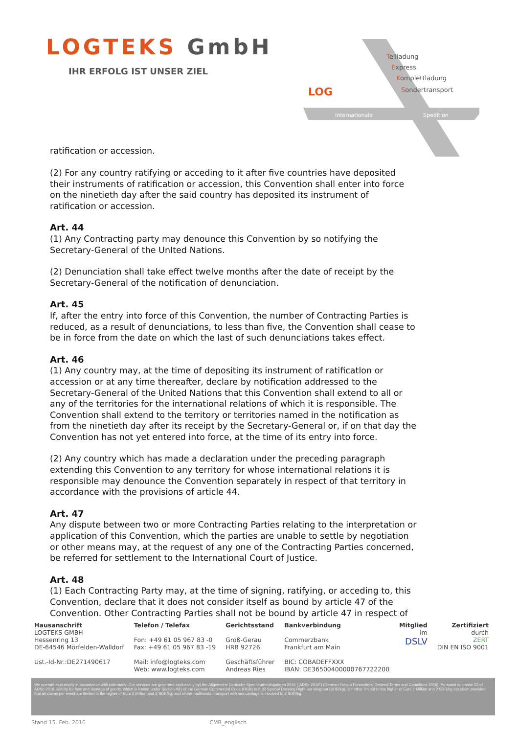LOGTEKS GmbH
IHR ERFOLG IST UNSER ZIEL
Teilladung
Express
Komplettladung
Sondertransport
LOG
Internationale
Spedition
ratification or accession.
(2) For any country ratifying or acceding to it after five countries have deposited their instruments of ratification or accession, this Convention shall enter into force on the ninetieth day after the said country has deposited its instrument of ratification or accession.
Art. 44
(1) Any Contracting party may denounce this Convention by so notifying the Secretary-General of the UnIted Nations.
(2) Denunciation shall take effect twelve months after the date of receipt by the Secretary-General of the notification of denunciation.
Art. 45
If, after the entry into force of this Convention, the number of Contracting Parties is reduced, as a result of denunciations, to less than five, the Convention shall cease to be in force from the date on which the last of such denunciations takes effect.
Art. 46
(1) Any country may, at the time of depositing its instrument of ratificatlon or accession or at any time thereafter, declare by notification addressed to the Secretary-General of the United Nations that this Convention shall extend to all or any of the territories for the international relations of which it is responsible. The Convention shall extend to the territory or territories named in the notification as from the ninetieth day after its receipt by the Secretary-General or, if on that day the Convention has not yet entered into force, at the time of its entry into force.
(2) Any country which has made a declaration under the preceding paragraph extending this Convention to any territory for whose international relations it is responsible may denounce the Convention separately in respect of that territory in accordance with the provisions of article 44.
Art. 47
Any dispute between two or more Contracting Parties relating to the interpretation or application of this Convention, which the parties are unable to settle by negotiation or other means may, at the request of any one of the Contracting Parties concerned, be referred for settlement to the International Court of Justice.
Art. 48
(1) Each Contracting Party may, at the time of signing, ratifying, or acceding to, this Convention, declare that it does not consider itself as bound by article 47 of the Convention. Other Contracting Parties shall not be bound by article 47 in respect of
Hausanschrift
LOGTEKS GMBH
Hessenring 13
DE-64546 Mörfelden-Walldorf
Ust.-Id-Nr.:DE271490617
Telefon / Telefax
Fon: +49 61 05 967 83 -0
Fax: +49 61 05 967 83 -19
Mail: info@logteks.com
Web: www.logteks.com
Gerichtsstand
Groß-Gerau
HRB 92726
Geschäftsführer
Andreas Ries
Bankverbindung
Commerzbank
Frankfurt am Main
BIC: COBADEFFXXX
IBAN: DE36500400000767722200
Mitglied
im
DSLV
Zertifiziert
durch
ZERT
DIN EN ISO 9001
We operate exclusively in accordance with (alternativ: Our services are governed exclusively by) the Allgemeine Deutsche Spediteurbedingungen 2016 („ADSp 2016") (German Freight Forwarders' General Terms and Conditions 2016). Pursuant to clause 23 of ADSp 2016, liability for loss and damage of goods, which is limited under Section 431 of the German Commercial Code (HGB) to 8,33 Special Drawing Right per kilogram (SDR/kg), is further limited to the higher of Euro 1 Million and 2 SDR/kg per claim provided that all claims per event are limited to the higher of Euro 2 Million and 2 SDR/kg; and where multimodal transport with sea carriage is involved to 2 SDR/kg.
Stand 15. Feb. 2016 CMR_englisch